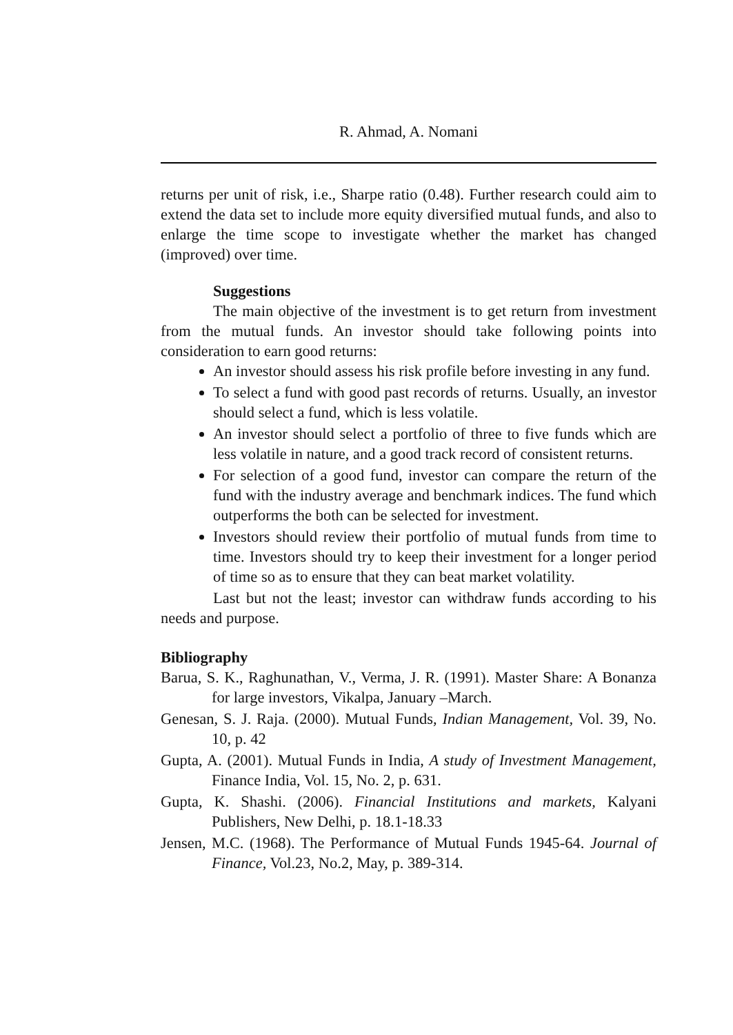R. Ahmad, A. Nomani
returns per unit of risk, i.e., Sharpe ratio (0.48). Further research could aim to extend the data set to include more equity diversified mutual funds, and also to enlarge the time scope to investigate whether the market has changed (improved) over time.
Suggestions
The main objective of the investment is to get return from investment from the mutual funds. An investor should take following points into consideration to earn good returns:
An investor should assess his risk profile before investing in any fund.
To select a fund with good past records of returns. Usually, an investor should select a fund, which is less volatile.
An investor should select a portfolio of three to five funds which are less volatile in nature, and a good track record of consistent returns.
For selection of a good fund, investor can compare the return of the fund with the industry average and benchmark indices. The fund which outperforms the both can be selected for investment.
Investors should review their portfolio of mutual funds from time to time. Investors should try to keep their investment for a longer period of time so as to ensure that they can beat market volatility.
Last but not the least; investor can withdraw funds according to his needs and purpose.
Bibliography
Barua, S. K., Raghunathan, V., Verma, J. R. (1991). Master Share: A Bonanza for large investors, Vikalpa, January –March.
Genesan, S. J. Raja. (2000). Mutual Funds, Indian Management, Vol. 39, No. 10, p. 42
Gupta, A. (2001). Mutual Funds in India, A study of Investment Management, Finance India, Vol. 15, No. 2, p. 631.
Gupta, K. Shashi. (2006). Financial Institutions and markets, Kalyani Publishers, New Delhi, p. 18.1-18.33
Jensen, M.C. (1968). The Performance of Mutual Funds 1945-64. Journal of Finance, Vol.23, No.2, May, p. 389-314.